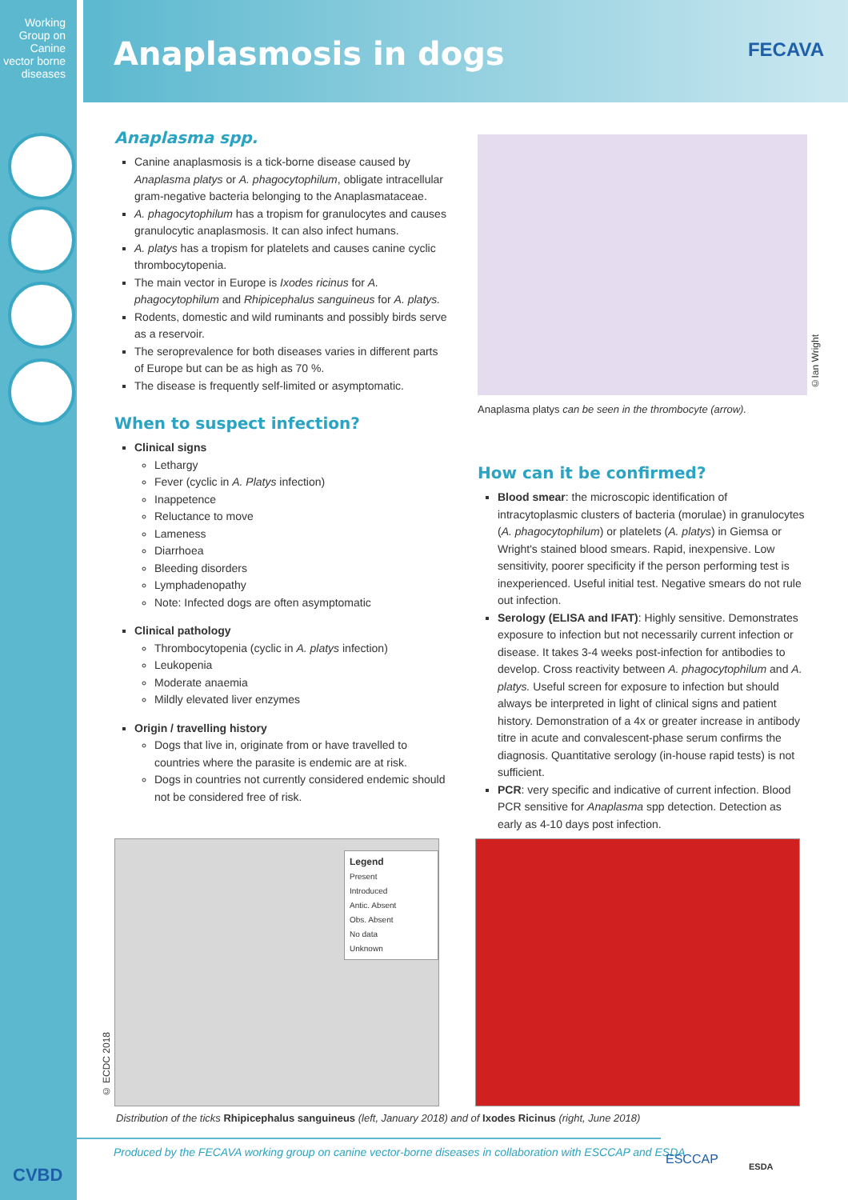Working Group on Canine vector borne diseases
Anaplasmosis in dogs FECAVA
Anaplasma spp.
Canine anaplasmosis is a tick-borne disease caused by Anaplasma platys or A. phagocytophilum, obligate intracellular gram-negative bacteria belonging to the Anaplasmataceae.
A. phagocytophilum has a tropism for granulocytes and causes granulocytic anaplasmosis. It can also infect humans.
A. platys has a tropism for platelets and causes canine cyclic thrombocytopenia.
The main vector in Europe is Ixodes ricinus for A. phagocytophilum and Rhipicephalus sanguineus for A. platys.
Rodents, domestic and wild ruminants and possibly birds serve as a reservoir.
The seroprevalence for both diseases varies in different parts of Europe but can be as high as 70 %.
The disease is frequently self-limited or asymptomatic.
When to suspect infection?
Clinical signs
Lethargy
Fever (cyclic in A. Platys infection)
Inappetence
Reluctance to move
Lameness
Diarrhoea
Bleeding disorders
Lymphadenopathy
Note: Infected dogs are often asymptomatic
Clinical pathology
Thrombocytopenia (cyclic in A. platys infection)
Leukopenia
Moderate anaemia
Mildly elevated liver enzymes
Origin / travelling history
Dogs that live in, originate from or have travelled to countries where the parasite is endemic are at risk.
Dogs in countries not currently considered endemic should not be considered free of risk.
©Ian Wright
Anaplasma platys can be seen in the thrombocyte (arrow).
How can it be confirmed?
Blood smear: the microscopic identification of intracytoplasmic clusters of bacteria (morulae) in granulocytes (A. phagocytophilum) or platelets (A. platys) in Giemsa or Wright's stained blood smears. Rapid, inexpensive. Low sensitivity, poorer specificity if the person performing test is inexperienced. Useful initial test. Negative smears do not rule out infection.
Serology (ELISA and IFAT): Highly sensitive. Demonstrates exposure to infection but not necessarily current infection or disease. It takes 3-4 weeks post-infection for antibodies to develop. Cross reactivity between A. phagocytophilum and A. platys. Useful screen for exposure to infection but should always be interpreted in light of clinical signs and patient history. Demonstration of a 4x or greater increase in antibody titre in acute and convalescent-phase serum confirms the diagnosis. Quantitative serology (in-house rapid tests) is not sufficient.
PCR: very specific and indicative of current infection. Blood PCR sensitive for Anaplasma spp detection. Detection as early as 4-10 days post infection.
© ECDC 2018
Legend
Present
Introduced
Antic. Absent
Obs. Absent
No data
Unknown
Distribution of the ticks Rhipicephalus sanguineus (left, January 2018) and of Ixodes Ricinus (right, June 2018)
Produced by the FECAVA working group on canine vector-borne diseases in collaboration with ESCCAP and ESDA
ESCCAP ESDA
CVBD